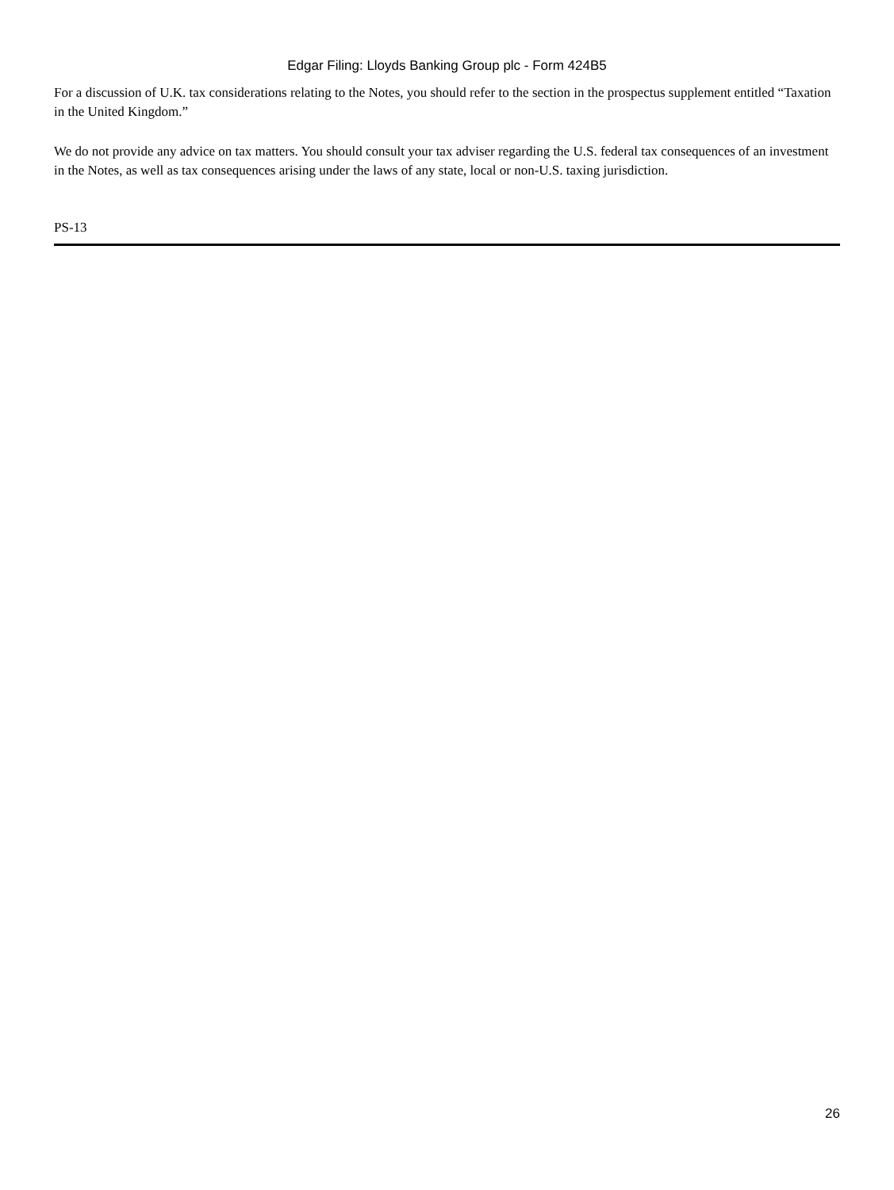Edgar Filing: Lloyds Banking Group plc - Form 424B5
For a discussion of U.K. tax considerations relating to the Notes, you should refer to the section in the prospectus supplement entitled “Taxation in the United Kingdom.”
We do not provide any advice on tax matters. You should consult your tax adviser regarding the U.S. federal tax consequences of an investment in the Notes, as well as tax consequences arising under the laws of any state, local or non-U.S. taxing jurisdiction.
PS-13
26